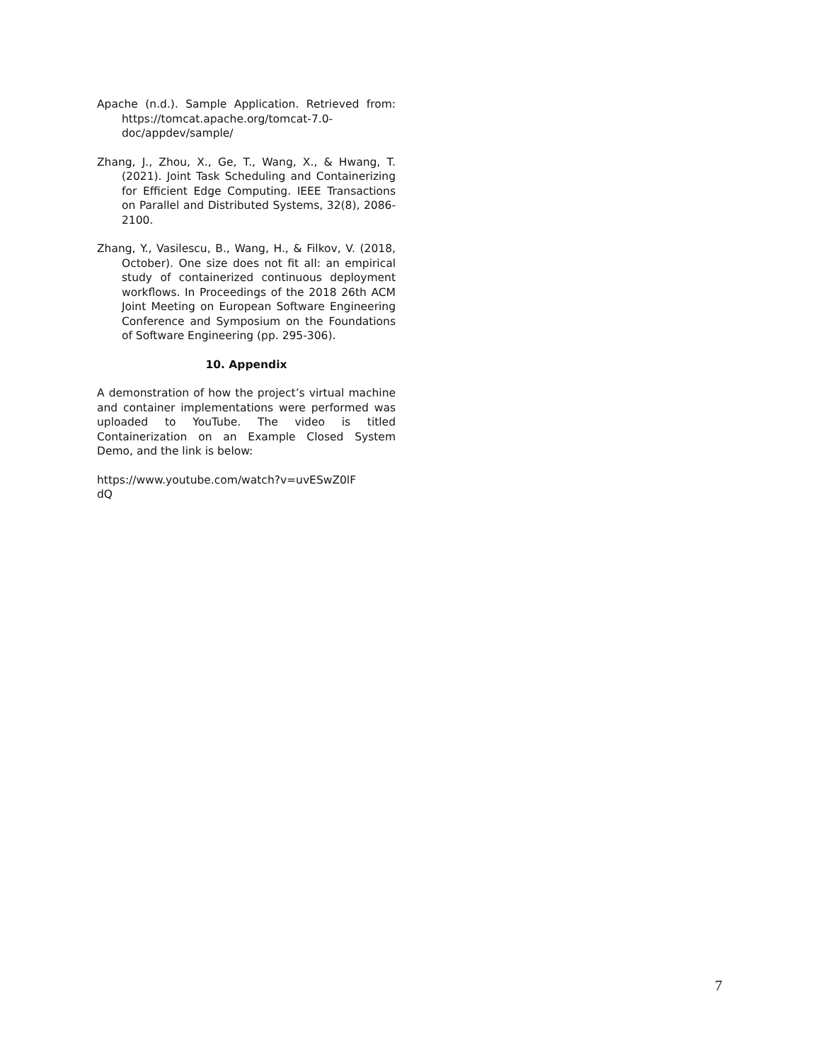Apache (n.d.). Sample Application. Retrieved from: https://tomcat.apache.org/tomcat-7.0-doc/appdev/sample/
Zhang, J., Zhou, X., Ge, T., Wang, X., & Hwang, T. (2021). Joint Task Scheduling and Containerizing for Efficient Edge Computing. IEEE Transactions on Parallel and Distributed Systems, 32(8), 2086-2100.
Zhang, Y., Vasilescu, B., Wang, H., & Filkov, V. (2018, October). One size does not fit all: an empirical study of containerized continuous deployment workflows. In Proceedings of the 2018 26th ACM Joint Meeting on European Software Engineering Conference and Symposium on the Foundations of Software Engineering (pp. 295-306).
10. Appendix
A demonstration of how the project’s virtual machine and container implementations were performed was uploaded to YouTube. The video is titled Containerization on an Example Closed System Demo, and the link is below:
https://www.youtube.com/watch?v=uvESwZ0lF
dQ
7